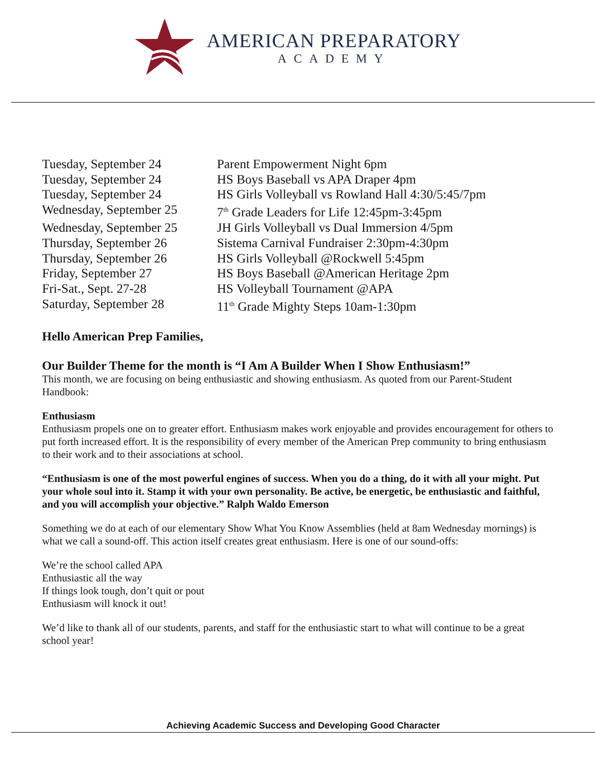AMERICAN PREPARATORY
ACADEMY
| Tuesday, September 24 | Parent Empowerment Night 6pm |
| Tuesday, September 24 | HS Boys Baseball vs APA Draper 4pm |
| Tuesday, September 24 | HS Girls Volleyball vs Rowland Hall 4:30/5:45/7pm |
| Wednesday, September 25 | 7<sup>th</sup> Grade Leaders for Life 12:45pm-3:45pm |
| Wednesday, September 25 | JH Girls Volleyball vs Dual Immersion 4/5pm |
| Thursday, September 26 | Sistema Carnival Fundraiser 2:30pm-4:30pm |
| Thursday, September 26 | HS Girls Volleyball @Rockwell 5:45pm |
| Friday, September 27 | HS Boys Baseball @American Heritage 2pm |
| Fri-Sat., Sept. 27-28 | HS Volleyball Tournament @APA |
| Saturday, September 28 | 11<sup>th</sup> Grade Mighty Steps 10am-1:30pm |
Hello American Prep Families,
Our Builder Theme for the month is “I Am A Builder When I Show Enthusiasm!”
This month, we are focusing on being enthusiastic and showing enthusiasm. As quoted from our Parent-Student Handbook:
Enthusiasm
Enthusiasm propels one on to greater effort. Enthusiasm makes work enjoyable and provides encouragement for others to put forth increased effort. It is the responsibility of every member of the American Prep community to bring enthusiasm to their work and to their associations at school.
“Enthusiasm is one of the most powerful engines of success. When you do a thing, do it with all your might. Put your whole soul into it. Stamp it with your own personality. Be active, be energetic, be enthusiastic and faithful, and you will accomplish your objective.” Ralph Waldo Emerson
Something we do at each of our elementary Show What You Know Assemblies (held at 8am Wednesday mornings) is what we call a sound-off. This action itself creates great enthusiasm. Here is one of our sound-offs:
We’re the school called APA
Enthusiastic all the way
If things look tough, don’t quit or pout
Enthusiasm will knock it out!
We’d like to thank all of our students, parents, and staff for the enthusiastic start to what will continue to be a great school year!
Achieving Academic Success and Developing Good Character